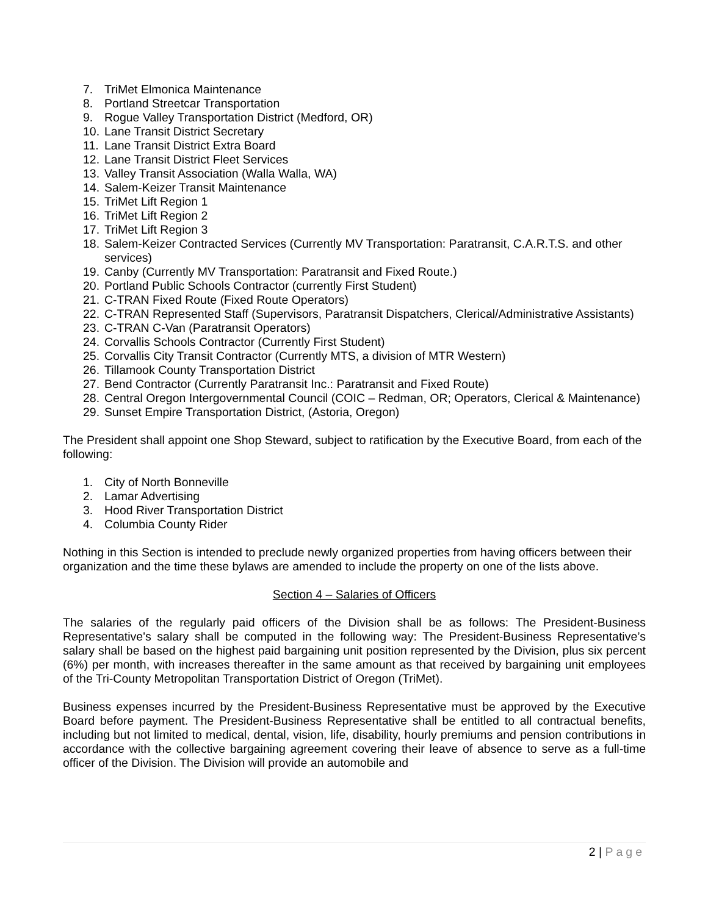7. TriMet Elmonica Maintenance
8. Portland Streetcar Transportation
9. Rogue Valley Transportation District (Medford, OR)
10. Lane Transit District Secretary
11. Lane Transit District Extra Board
12. Lane Transit District Fleet Services
13. Valley Transit Association (Walla Walla, WA)
14. Salem-Keizer Transit Maintenance
15. TriMet Lift Region 1
16. TriMet Lift Region 2
17. TriMet Lift Region 3
18. Salem-Keizer Contracted Services (Currently MV Transportation: Paratransit, C.A.R.T.S. and other services)
19. Canby (Currently MV Transportation: Paratransit and Fixed Route.)
20. Portland Public Schools Contractor (currently First Student)
21. C-TRAN Fixed Route (Fixed Route Operators)
22. C-TRAN Represented Staff (Supervisors, Paratransit Dispatchers, Clerical/Administrative Assistants)
23. C-TRAN C-Van (Paratransit Operators)
24. Corvallis Schools Contractor (Currently First Student)
25. Corvallis City Transit Contractor (Currently MTS, a division of MTR Western)
26. Tillamook County Transportation District
27. Bend Contractor (Currently Paratransit Inc.: Paratransit and Fixed Route)
28. Central Oregon Intergovernmental Council (COIC – Redman, OR; Operators, Clerical & Maintenance)
29. Sunset Empire Transportation District, (Astoria, Oregon)
The President shall appoint one Shop Steward, subject to ratification by the Executive Board, from each of the following:
1. City of North Bonneville
2. Lamar Advertising
3. Hood River Transportation District
4. Columbia County Rider
Nothing in this Section is intended to preclude newly organized properties from having officers between their organization and the time these bylaws are amended to include the property on one of the lists above.
Section 4 – Salaries of Officers
The salaries of the regularly paid officers of the Division shall be as follows: The President-Business Representative's salary shall be computed in the following way: The President-Business Representative’s salary shall be based on the highest paid bargaining unit position represented by the Division, plus six percent (6%) per month, with increases thereafter in the same amount as that received by bargaining unit employees of the Tri-County Metropolitan Transportation District of Oregon (TriMet).
Business expenses incurred by the President-Business Representative must be approved by the Executive Board before payment. The President-Business Representative shall be entitled to all contractual benefits, including but not limited to medical, dental, vision, life, disability, hourly premiums and pension contributions in accordance with the collective bargaining agreement covering their leave of absence to serve as a full-time officer of the Division. The Division will provide an automobile and
2 | Page